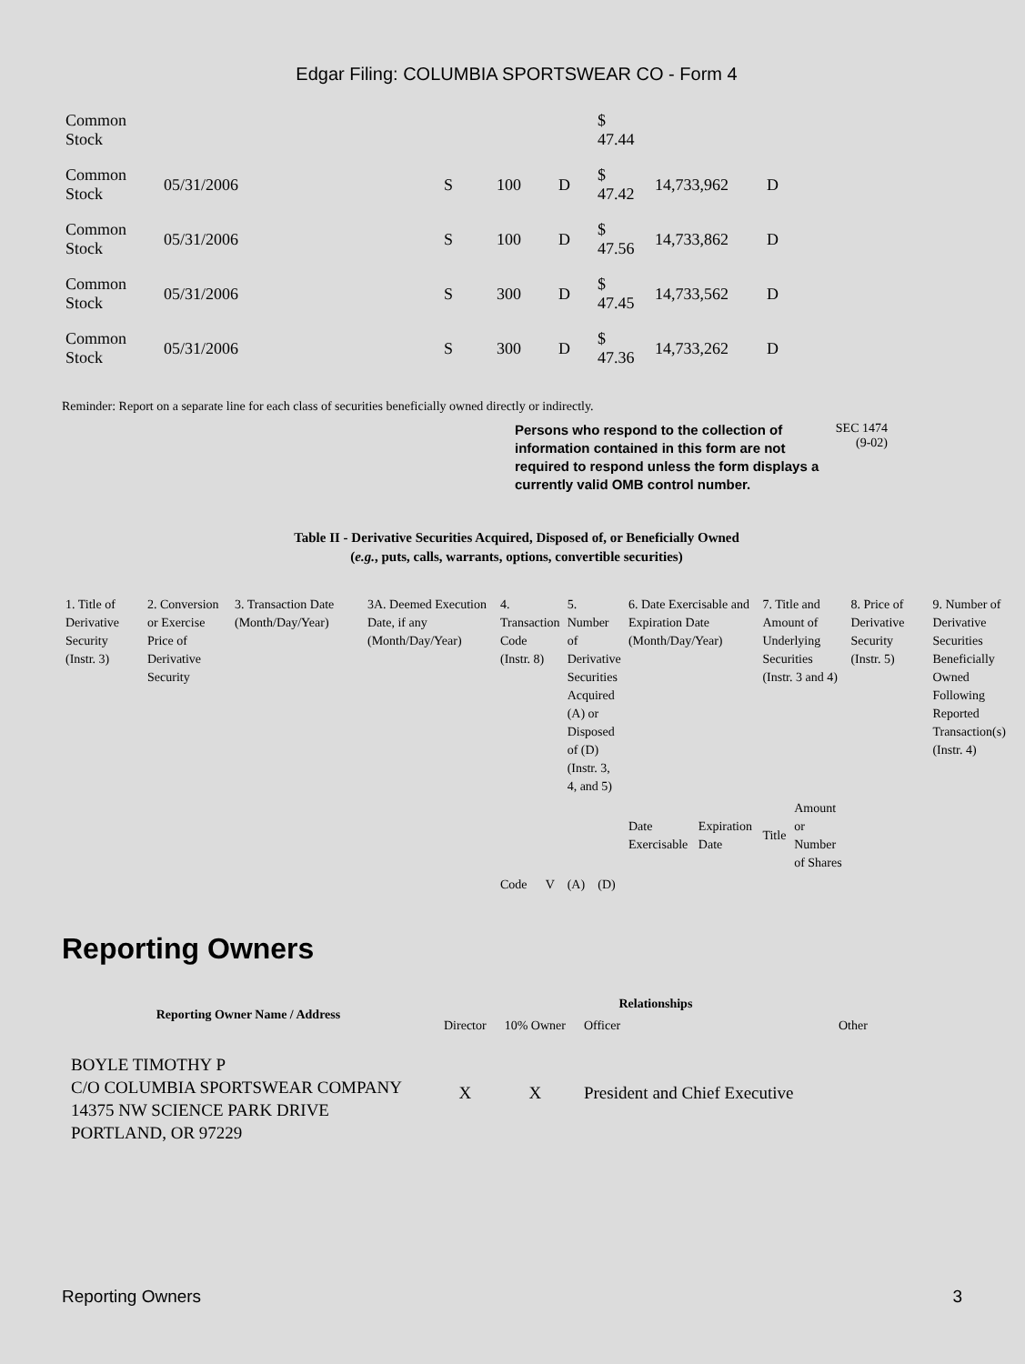Edgar Filing: COLUMBIA SPORTSWEAR CO - Form 4
| Common Stock | | | | | $ 47.44 | | |
| Common Stock | 05/31/2006 | S | 100 | D | $ 47.42 | 14,733,962 | D |
| Common Stock | 05/31/2006 | S | 100 | D | $ 47.56 | 14,733,862 | D |
| Common Stock | 05/31/2006 | S | 300 | D | $ 47.45 | 14,733,562 | D |
| Common Stock | 05/31/2006 | S | 300 | D | $ 47.36 | 14,733,262 | D |
Reminder: Report on a separate line for each class of securities beneficially owned directly or indirectly.
Persons who respond to the collection of information contained in this form are not required to respond unless the form displays a currently valid OMB control number.
SEC 1474
(9-02)
Table II - Derivative Securities Acquired, Disposed of, or Beneficially Owned
(e.g., puts, calls, warrants, options, convertible securities)
| 1. Title of Derivative Security (Instr. 3) | 2. Conversion or Exercise Price of Derivative Security | 3. Transaction Date (Month/Day/Year) | 3A. Deemed Execution Date, if any (Month/Day/Year) | 4. Transaction Code (Instr. 8) | | 5. Number of Derivative Securities Acquired (A) or Disposed of (D) (Instr. 3, 4, and 5) | | 6. Date Exercisable and Expiration Date (Month/Day/Year) | | 7. Title and Amount of Underlying Securities (Instr. 3 and 4) | | 8. Price of Derivative Security (Instr. 5) | 9. Number of Derivative Securities Beneficially Owned Following Reported Transaction(s) (Instr. 4) |
| | | | | | | | | Date Exercisable | Expiration Date | Title | Amount or Number of Shares | | |
| | | | | Code | V | (A) | (D) | | | | | | |
Reporting Owners
| Reporting Owner Name / Address | Relationships | | | |
| --- | --- | --- | --- | --- |
| | Director | 10% Owner | Officer | Other |
| BOYLE TIMOTHY P C/O COLUMBIA SPORTSWEAR COMPANY 14375 NW SCIENCE PARK DRIVE PORTLAND, OR 97229 | X | X | President and Chief Executive | |
Reporting Owners 3